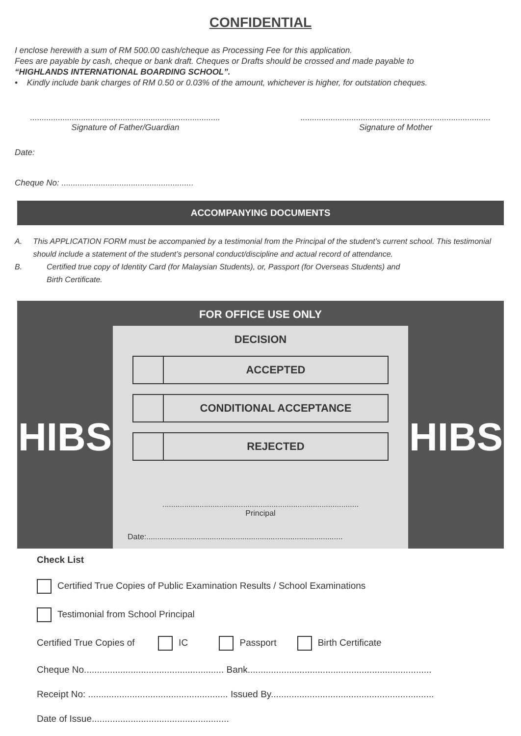CONFIDENTIAL
I enclose herewith a sum of RM 500.00 cash/cheque as Processing Fee for this application.
Fees are payable by cash, cheque or bank draft. Cheques or Drafts should be crossed and made payable to
“HIGHLANDS INTERNATIONAL BOARDING SCHOOL”.
• Kindly include bank charges of RM 0.50 or 0.03% of the amount, whichever is higher, for outstation cheques.
..................................................................................
Signature of Father/Guardian
..................................................................................
Signature of Mother
Date:
Cheque No: .........................................................
ACCOMPANYING DOCUMENTS
A. This APPLICATION FORM must be accompanied by a testimonial from the Principal of the student’s current school. This testimonial should include a statement of the student’s personal conduct/discipline and actual record of attendance.
B. Certified true copy of Identity Card (for Malaysian Students), or, Passport (for Overseas Students) and
Birth Certificate.
FOR OFFICE USE ONLY
HIBS
DECISION
ACCEPTED
CONDITIONAL ACCEPTANCE
REJECTED
..........................................................................................
Principal
Date:..........................................................................................
HIBS
Check List
Certified True Copies of Public Examination Results / School Examinations
Testimonial from School Principal
Certified True Copies of IC Passport Birth Certificate
Cheque No...................................................... Bank.......................................................................
Receipt No: ...................................................... Issued By...............................................................
Date of Issue.....................................................